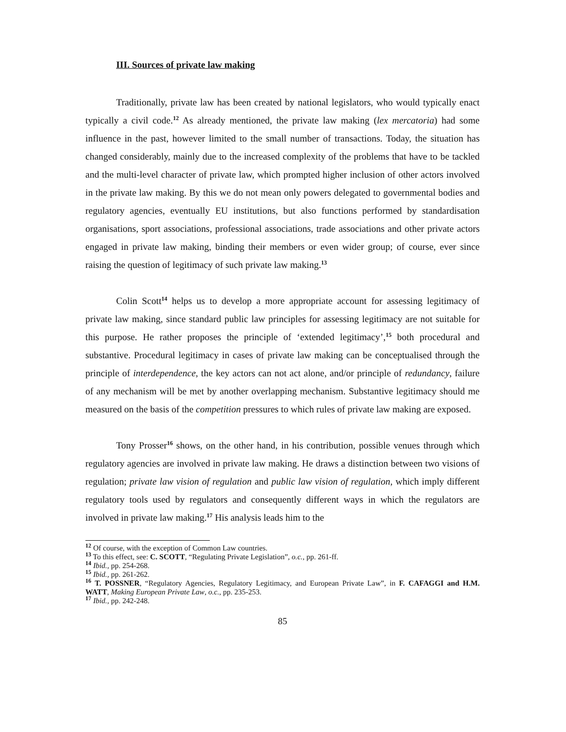III. Sources of private law making
Traditionally, private law has been created by national legislators, who would typically enact typically a civil code.<sup>12</sup> As already mentioned, the private law making (lex mercatoria) had some influence in the past, however limited to the small number of transactions. Today, the situation has changed considerably, mainly due to the increased complexity of the problems that have to be tackled and the multi-level character of private law, which prompted higher inclusion of other actors involved in the private law making. By this we do not mean only powers delegated to governmental bodies and regulatory agencies, eventually EU institutions, but also functions performed by standardisation organisations, sport associations, professional associations, trade associations and other private actors engaged in private law making, binding their members or even wider group; of course, ever since raising the question of legitimacy of such private law making.<sup>13</sup>
Colin Scott<sup>14</sup> helps us to develop a more appropriate account for assessing legitimacy of private law making, since standard public law principles for assessing legitimacy are not suitable for this purpose. He rather proposes the principle of ‘extended legitimacy’,<sup>15</sup> both procedural and substantive. Procedural legitimacy in cases of private law making can be conceptualised through the principle of interdependence, the key actors can not act alone, and/or principle of redundancy, failure of any mechanism will be met by another overlapping mechanism. Substantive legitimacy should me measured on the basis of the competition pressures to which rules of private law making are exposed.
Tony Prosser<sup>16</sup> shows, on the other hand, in his contribution, possible venues through which regulatory agencies are involved in private law making. He draws a distinction between two visions of regulation; private law vision of regulation and public law vision of regulation, which imply different regulatory tools used by regulators and consequently different ways in which the regulators are involved in private law making.<sup>17</sup> His analysis leads him to the
<sup>12</sup> Of course, with the exception of Common Law countries.
<sup>13</sup> To this effect, see: C. SCOTT, “Regulating Private Legislation”, o.c., pp. 261-ff.
<sup>14</sup> Ibid., pp. 254-268.
<sup>15</sup> Ibid., pp. 261-262.
<sup>16</sup> T. POSSNER, “Regulatory Agencies, Regulatory Legitimacy, and European Private Law”, in F. CAFAGGI and H.M. WATT, Making European Private Law, o.c., pp. 235-253.
<sup>17</sup> Ibid., pp. 242-248.
85